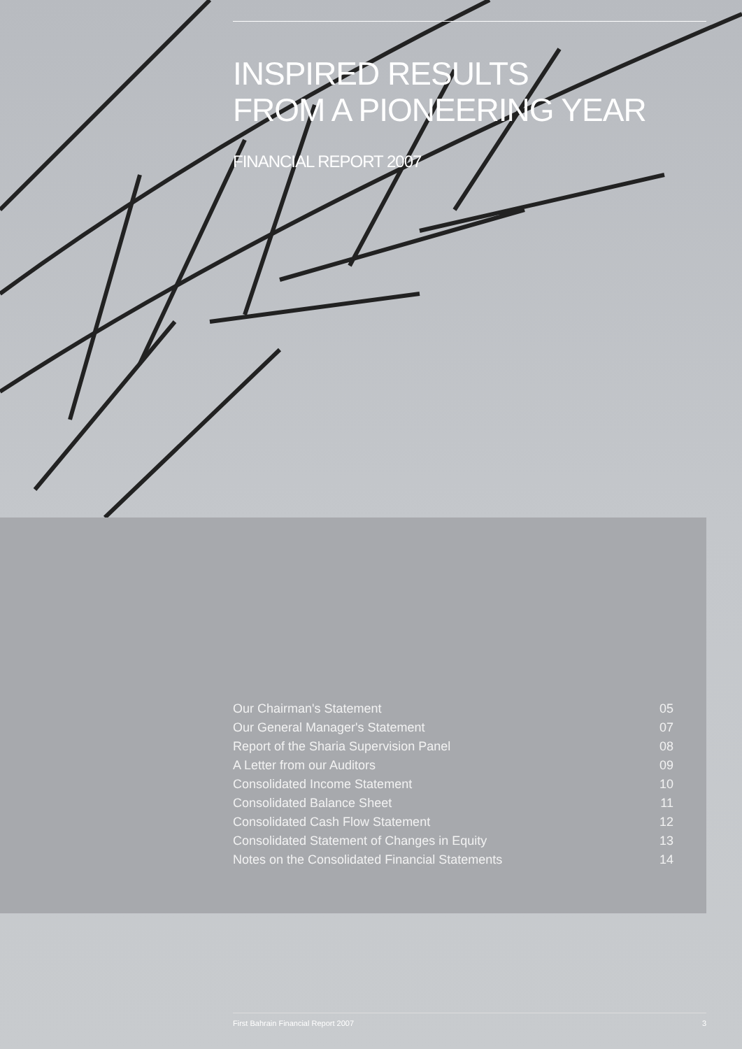INSPIRED RESULTS
FROM A PIONEERING YEAR
FINANCIAL REPORT 2007
| Our Chairman's Statement | 05 |
| Our General Manager's Statement | 07 |
| Report of the Sharia Supervision Panel | 08 |
| A Letter from our Auditors | 09 |
| Consolidated Income Statement | 10 |
| Consolidated Balance Sheet | 11 |
| Consolidated Cash Flow Statement | 12 |
| Consolidated Statement of Changes in Equity | 13 |
| Notes on the Consolidated Financial Statements | 14 |
First Bahrain Financial Report 2007 3